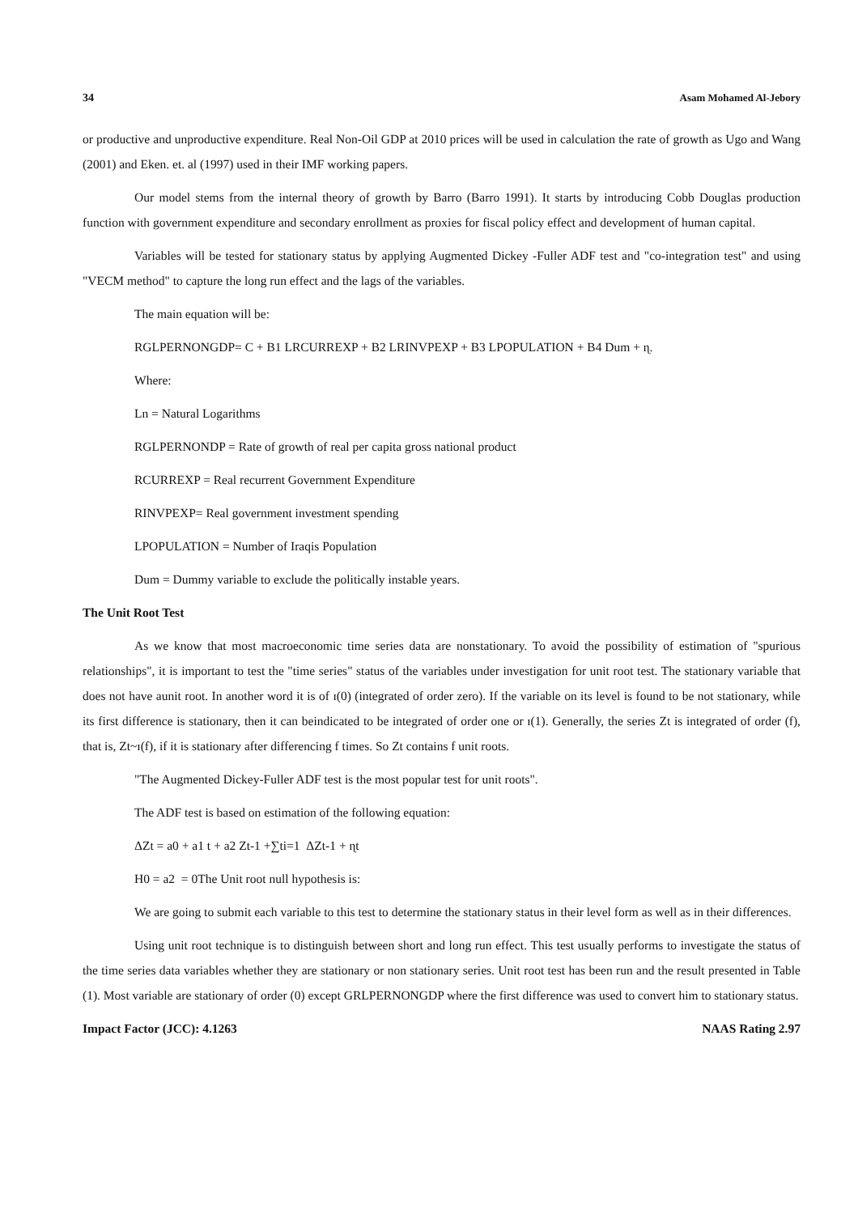34 Asam Mohamed Al-Jebory
or productive and unproductive expenditure. Real Non-Oil GDP at 2010 prices will be used in calculation the rate of growth as Ugo and Wang (2001) and Eken. et. al (1997) used in their IMF working papers.
Our model stems from the internal theory of growth by Barro (Barro 1991). It starts by introducing Cobb Douglas production function with government expenditure and secondary enrollment as proxies for fiscal policy effect and development of human capital.
Variables will be tested for stationary status by applying Augmented Dickey -Fuller ADF test and "co-integration test" and using "VECM method" to capture the long run effect and the lags of the variables.
The main equation will be:
RGLPERNONGDP= C + B1 LRCURREXP + B2 LRINVPEXP + B3 LPOPULATION + B4 Dum + ɳ.
Where:
Ln = Natural Logarithms
RGLPERNONDP = Rate of growth of real per capita gross national product
RCURREXP = Real recurrent Government Expenditure
RINVPEXP= Real government investment spending
LPOPULATION = Number of Iraqis Population
Dum = Dummy variable to exclude the politically instable years.
The Unit Root Test
As we know that most macroeconomic time series data are nonstationary. To avoid the possibility of estimation of "spurious relationships", it is important to test the "time series" status of the variables under investigation for unit root test. The stationary variable that does not have aunit root. In another word it is of ɪ(0) (integrated of order zero). If the variable on its level is found to be not stationary, while its first difference is stationary, then it can beindicated to be integrated of order one or ɪ(1). Generally, the series Zt is integrated of order (f), that is, Zt~ɪ(f), if it is stationary after differencing f times. So Zt contains f unit roots.
"The Augmented Dickey-Fuller ADF test is the most popular test for unit roots".
The ADF test is based on estimation of the following equation:
ΔZt = a0 + a1 t + a2 Zt-1 +∑ti=1 ΔZt-1 + ɳt
H0 = a2 = 0The Unit root null hypothesis is:
We are going to submit each variable to this test to determine the stationary status in their level form as well as in their differences.
Using unit root technique is to distinguish between short and long run effect. This test usually performs to investigate the status of the time series data variables whether they are stationary or non stationary series. Unit root test has been run and the result presented in Table (1). Most variable are stationary of order (0) except GRLPERNONGDP where the first difference was used to convert him to stationary status.
Impact Factor (JCC): 4.1263 NAAS Rating 2.97